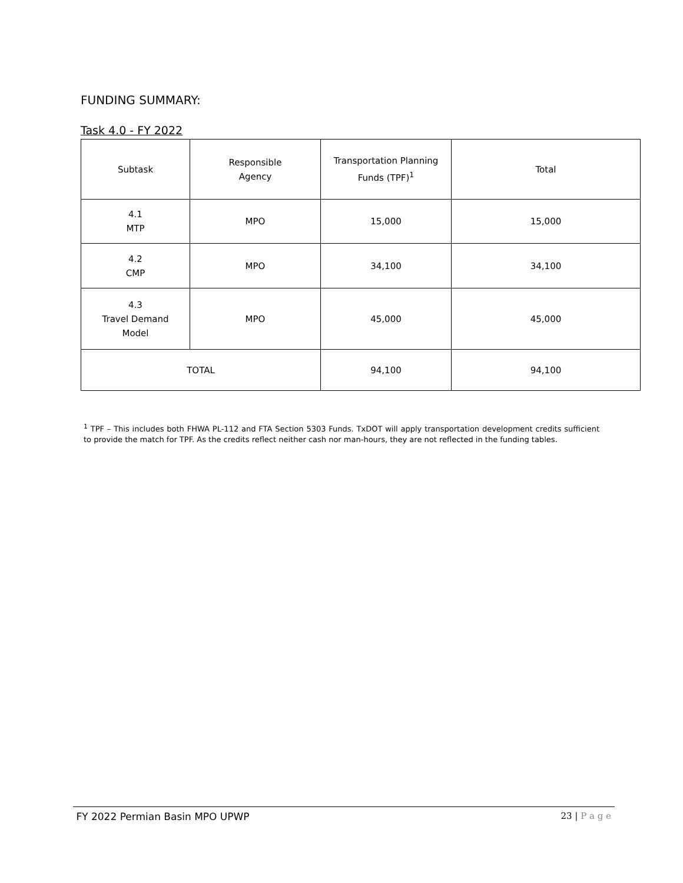FUNDING SUMMARY:
Task 4.0 - FY 2022
| Subtask | Responsible Agency | Transportation Planning Funds (TPF)<sup>1</sup> | Total |
| 4.1 MTP | MPO | 15,000 | 15,000 |
| 4.2 CMP | MPO | 34,100 | 34,100 |
| 4.3 Travel Demand Model | MPO | 45,000 | 45,000 |
| TOTAL | | 94,100 | 94,100 |
<sup>1</sup> TPF – This includes both FHWA PL-112 and FTA Section 5303 Funds. TxDOT will apply transportation development credits sufficient to provide the match for TPF. As the credits reflect neither cash nor man-hours, they are not reflected in the funding tables.
FY 2022 Permian Basin MPO UPWP 23 | P a g e